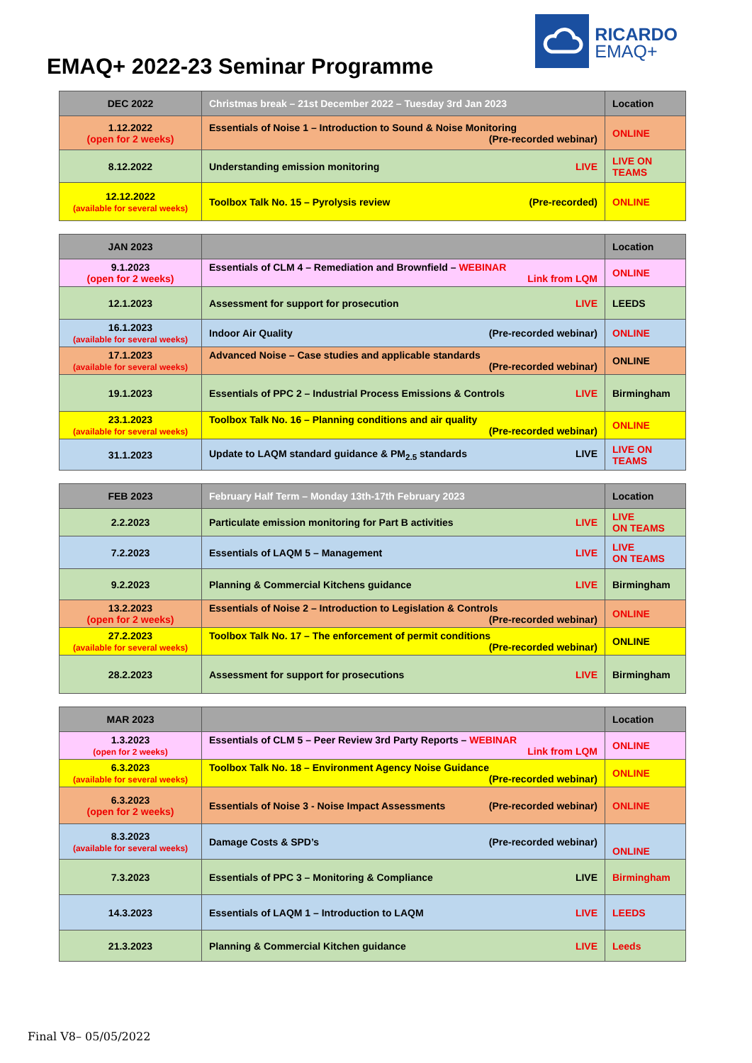EMAQ+ 2022-23 Seminar Programme
RICARDO
EMAQ+
| DEC 2022 | Christmas break – 21st December 2022 – Tuesday 3rd Jan 2023 | Location |
| --- | --- | --- |
| 1.12.2022 (open for 2 weeks) | Essentials of Noise 1 – Introduction to Sound & Noise Monitoring (Pre-recorded webinar) | ONLINE |
| 8.12.2022 | Understanding emission monitoring LIVE | LIVE ON TEAMS |
| 12.12.2022 (available for several weeks) | Toolbox Talk No. 15 – Pyrolysis review (Pre-recorded) | ONLINE |
| JAN 2023 | | Location |
| --- | --- | --- |
| 9.1.2023 (open for 2 weeks) | Essentials of CLM 4 – Remediation and Brownfield – WEBINAR Link from LQM | ONLINE |
| 12.1.2023 | Assessment for support for prosecution LIVE | LEEDS |
| 16.1.2023 (available for several weeks) | Indoor Air Quality (Pre-recorded webinar) | ONLINE |
| 17.1.2023 (available for several weeks) | Advanced Noise – Case studies and applicable standards (Pre-recorded webinar) | ONLINE |
| 19.1.2023 | Essentials of PPC 2 – Industrial Process Emissions & Controls LIVE | Birmingham |
| 23.1.2023 (available for several weeks) | Toolbox Talk No. 16 – Planning conditions and air quality (Pre-recorded webinar) | ONLINE |
| 31.1.2023 | Update to LAQM standard guidance & PM<sub>2.5</sub> standards LIVE | LIVE ON TEAMS |
| FEB 2023 | February Half Term – Monday 13th-17th February 2023 | Location |
| --- | --- | --- |
| 2.2.2023 | Particulate emission monitoring for Part B activities LIVE | LIVE ON TEAMS |
| 7.2.2023 | Essentials of LAQM 5 – Management LIVE | LIVE ON TEAMS |
| 9.2.2023 | Planning & Commercial Kitchens guidance LIVE | Birmingham |
| 13.2.2023 (open for 2 weeks) | Essentials of Noise 2 – Introduction to Legislation & Controls (Pre-recorded webinar) | ONLINE |
| 27.2.2023 (available for several weeks) | Toolbox Talk No. 17 – The enforcement of permit conditions (Pre-recorded webinar) | ONLINE |
| 28.2.2023 | Assessment for support for prosecutions LIVE | Birmingham |
| MAR 2023 | | Location |
| --- | --- | --- |
| 1.3.2023 (open for 2 weeks) | Essentials of CLM 5 – Peer Review 3rd Party Reports – WEBINAR Link from LQM | ONLINE |
| 6.3.2023 (available for several weeks) | Toolbox Talk No. 18 – Environment Agency Noise Guidance (Pre-recorded webinar) | ONLINE |
| 6.3.2023 (open for 2 weeks) | Essentials of Noise 3 - Noise Impact Assessments (Pre-recorded webinar) | ONLINE |
| 8.3.2023 (available for several weeks) | Damage Costs & SPD’s (Pre-recorded webinar) | ONLINE |
| 7.3.2023 | Essentials of PPC 3 – Monitoring & Compliance LIVE | Birmingham |
| 14.3.2023 | Essentials of LAQM 1 – Introduction to LAQM LIVE | LEEDS |
| 21.3.2023 | Planning & Commercial Kitchen guidance LIVE | Leeds |
Final V8– 05/05/2022